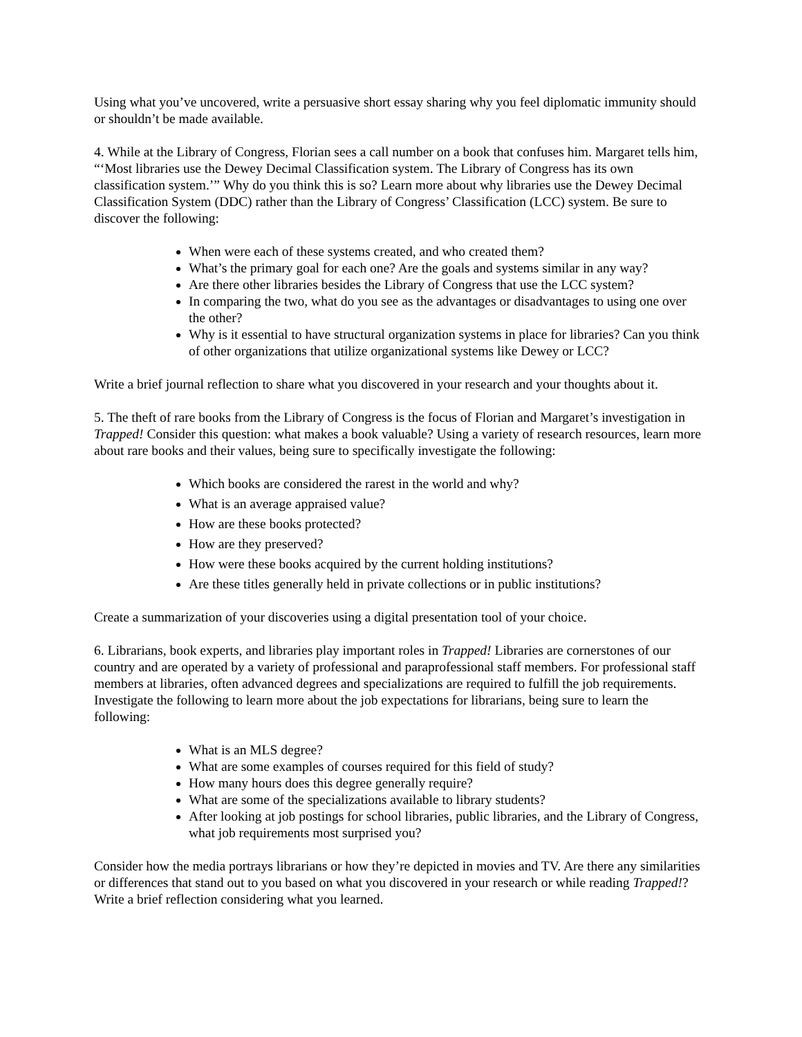Using what you’ve uncovered, write a persuasive short essay sharing why you feel diplomatic immunity should or shouldn’t be made available.
4. While at the Library of Congress, Florian sees a call number on a book that confuses him. Margaret tells him, “‘Most libraries use the Dewey Decimal Classification system. The Library of Congress has its own classification system.’” Why do you think this is so? Learn more about why libraries use the Dewey Decimal Classification System (DDC) rather than the Library of Congress’ Classification (LCC) system. Be sure to discover the following:
When were each of these systems created, and who created them?
What’s the primary goal for each one? Are the goals and systems similar in any way?
Are there other libraries besides the Library of Congress that use the LCC system?
In comparing the two, what do you see as the advantages or disadvantages to using one over the other?
Why is it essential to have structural organization systems in place for libraries? Can you think of other organizations that utilize organizational systems like Dewey or LCC?
Write a brief journal reflection to share what you discovered in your research and your thoughts about it.
5. The theft of rare books from the Library of Congress is the focus of Florian and Margaret’s investigation in Trapped! Consider this question: what makes a book valuable? Using a variety of research resources, learn more about rare books and their values, being sure to specifically investigate the following:
Which books are considered the rarest in the world and why?
What is an average appraised value?
How are these books protected?
How are they preserved?
How were these books acquired by the current holding institutions?
Are these titles generally held in private collections or in public institutions?
Create a summarization of your discoveries using a digital presentation tool of your choice.
6. Librarians, book experts, and libraries play important roles in Trapped! Libraries are cornerstones of our country and are operated by a variety of professional and paraprofessional staff members. For professional staff members at libraries, often advanced degrees and specializations are required to fulfill the job requirements. Investigate the following to learn more about the job expectations for librarians, being sure to learn the following:
What is an MLS degree?
What are some examples of courses required for this field of study?
How many hours does this degree generally require?
What are some of the specializations available to library students?
After looking at job postings for school libraries, public libraries, and the Library of Congress, what job requirements most surprised you?
Consider how the media portrays librarians or how they’re depicted in movies and TV. Are there any similarities or differences that stand out to you based on what you discovered in your research or while reading Trapped!? Write a brief reflection considering what you learned.